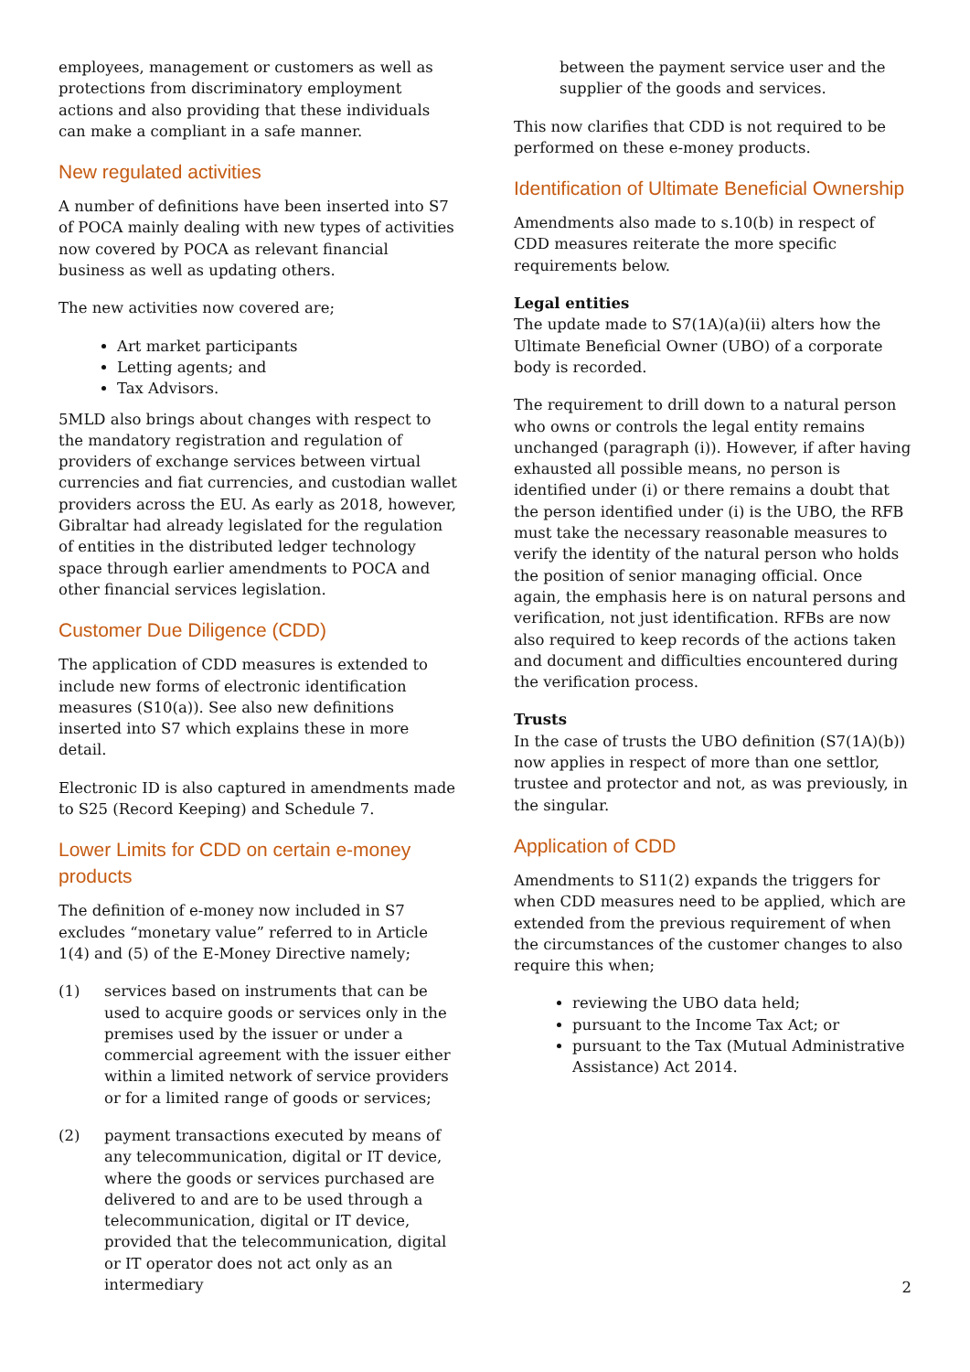employees, management or customers as well as protections from discriminatory employment actions and also providing that these individuals can make a compliant in a safe manner.
New regulated activities
A number of definitions have been inserted into S7 of POCA mainly dealing with new types of activities now covered by POCA as relevant financial business as well as updating others.
The new activities now covered are;
Art market participants
Letting agents; and
Tax Advisors.
5MLD also brings about changes with respect to the mandatory registration and regulation of providers of exchange services between virtual currencies and fiat currencies, and custodian wallet providers across the EU. As early as 2018, however, Gibraltar had already legislated for the regulation of entities in the distributed ledger technology space through earlier amendments to POCA and other financial services legislation.
Customer Due Diligence (CDD)
The application of CDD measures is extended to include new forms of electronic identification measures (S10(a)). See also new definitions inserted into S7 which explains these in more detail.
Electronic ID is also captured in amendments made to S25 (Record Keeping) and Schedule 7.
Lower Limits for CDD on certain e-money products
The definition of e-money now included in S7 excludes “monetary value” referred to in Article 1(4) and (5) of the E-Money Directive namely;
(1) services based on instruments that can be used to acquire goods or services only in the premises used by the issuer or under a commercial agreement with the issuer either within a limited network of service providers or for a limited range of goods or services;
(2) payment transactions executed by means of any telecommunication, digital or IT device, where the goods or services purchased are delivered to and are to be used through a telecommunication, digital or IT device, provided that the telecommunication, digital or IT operator does not act only as an intermediary
between the payment service user and the supplier of the goods and services.
This now clarifies that CDD is not required to be performed on these e-money products.
Identification of Ultimate Beneficial Ownership
Amendments also made to s.10(b) in respect of CDD measures reiterate the more specific requirements below.
Legal entities
The update made to S7(1A)(a)(ii) alters how the Ultimate Beneficial Owner (UBO) of a corporate body is recorded.
The requirement to drill down to a natural person who owns or controls the legal entity remains unchanged (paragraph (i)). However, if after having exhausted all possible means, no person is identified under (i) or there remains a doubt that the person identified under (i) is the UBO, the RFB must take the necessary reasonable measures to verify the identity of the natural person who holds the position of senior managing official. Once again, the emphasis here is on natural persons and verification, not just identification. RFBs are now also required to keep records of the actions taken and document and difficulties encountered during the verification process.
Trusts
In the case of trusts the UBO definition (S7(1A)(b)) now applies in respect of more than one settlor, trustee and protector and not, as was previously, in the singular.
Application of CDD
Amendments to S11(2) expands the triggers for when CDD measures need to be applied, which are extended from the previous requirement of when the circumstances of the customer changes to also require this when;
reviewing the UBO data held;
pursuant to the Income Tax Act; or
pursuant to the Tax (Mutual Administrative Assistance) Act 2014.
2